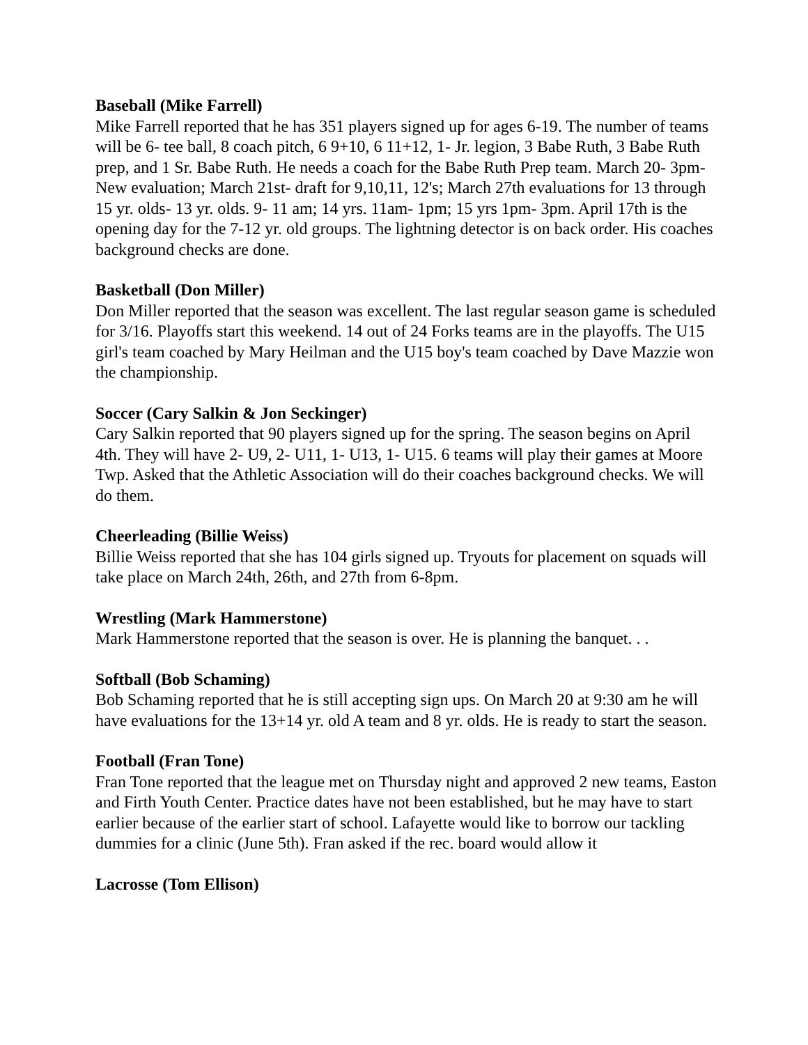Baseball (Mike Farrell)
Mike Farrell reported that he has 351 players signed up for ages 6-19. The number of teams will be 6- tee ball, 8 coach pitch, 6 9+10, 6 11+12, 1- Jr. legion, 3 Babe Ruth, 3 Babe Ruth prep, and 1 Sr. Babe Ruth. He needs a coach for the Babe Ruth Prep team. March 20- 3pm- New evaluation; March 21st- draft for 9,10,11, 12's; March 27th evaluations for 13 through 15 yr. olds- 13 yr. olds. 9- 11 am; 14 yrs. 11am- 1pm; 15 yrs 1pm- 3pm. April 17th is the opening day for the 7-12 yr. old groups. The lightning detector is on back order. His coaches background checks are done.
Basketball (Don Miller)
Don Miller reported that the season was excellent. The last regular season game is scheduled for 3/16. Playoffs start this weekend. 14 out of 24 Forks teams are in the playoffs. The U15 girl's team coached by Mary Heilman and the U15 boy's team coached by Dave Mazzie won the championship.
Soccer (Cary Salkin & Jon Seckinger)
Cary Salkin reported that 90 players signed up for the spring. The season begins on April 4th. They will have 2- U9, 2- U11, 1- U13, 1- U15. 6 teams will play their games at Moore Twp. Asked that the Athletic Association will do their coaches background checks. We will do them.
Cheerleading (Billie Weiss)
Billie Weiss reported that she has 104 girls signed up. Tryouts for placement on squads will take place on March 24th, 26th, and 27th from 6-8pm.
Wrestling (Mark Hammerstone)
Mark Hammerstone reported that the season is over. He is planning the banquet. . .
Softball (Bob Schaming)
Bob Schaming reported that he is still accepting sign ups. On March 20 at 9:30 am he will have evaluations for the 13+14 yr. old A team and 8 yr. olds. He is ready to start the season.
Football (Fran Tone)
Fran Tone reported that the league met on Thursday night and approved 2 new teams, Easton and Firth Youth Center. Practice dates have not been established, but he may have to start earlier because of the earlier start of school. Lafayette would like to borrow our tackling dummies for a clinic (June 5th). Fran asked if the rec. board would allow it
Lacrosse (Tom Ellison)